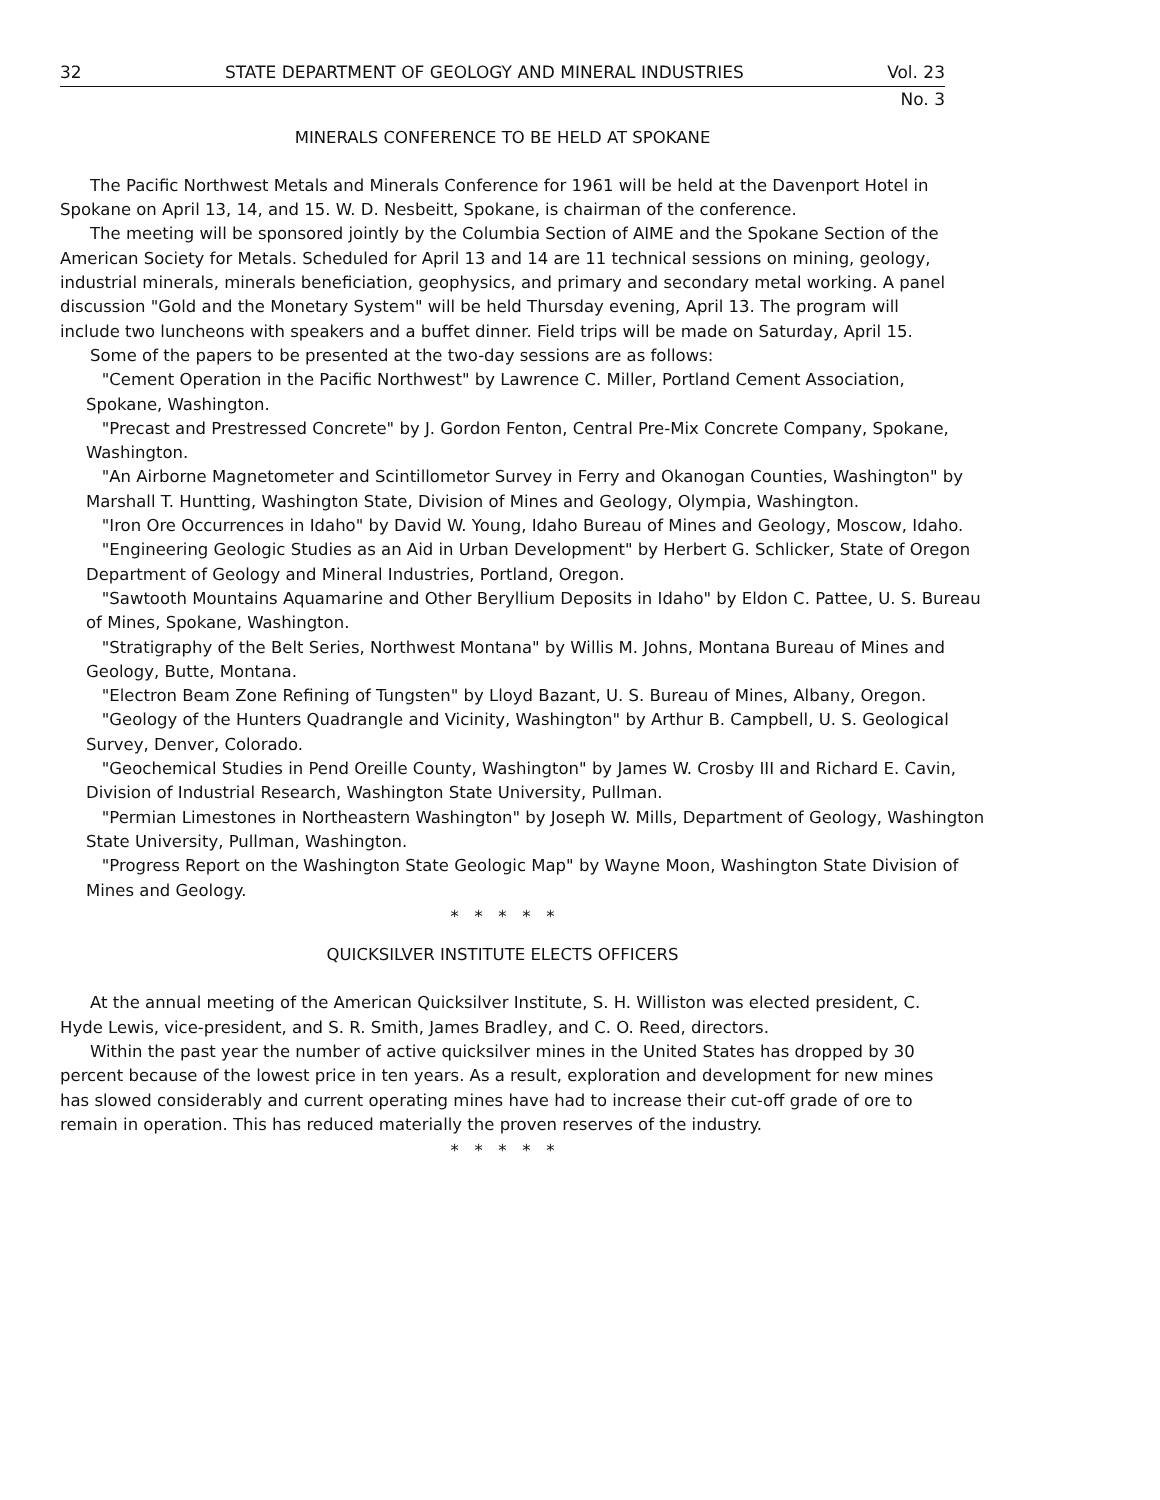32 STATE DEPARTMENT OF GEOLOGY AND MINERAL INDUSTRIES Vol. 23
No. 3
MINERALS CONFERENCE TO BE HELD AT SPOKANE
The Pacific Northwest Metals and Minerals Conference for 1961 will be held at the Davenport Hotel in Spokane on April 13, 14, and 15. W. D. Nesbeitt, Spokane, is chairman of the conference.
The meeting will be sponsored jointly by the Columbia Section of AIME and the Spokane Section of the American Society for Metals. Scheduled for April 13 and 14 are 11 technical sessions on mining, geology, industrial minerals, minerals beneficiation, geophysics, and primary and secondary metal working. A panel discussion "Gold and the Monetary System" will be held Thursday evening, April 13. The program will include two luncheons with speakers and a buffet dinner. Field trips will be made on Saturday, April 15.
Some of the papers to be presented at the two-day sessions are as follows:
"Cement Operation in the Pacific Northwest" by Lawrence C. Miller, Portland Cement Association, Spokane, Washington.
"Precast and Prestressed Concrete" by J. Gordon Fenton, Central Pre-Mix Concrete Company, Spokane, Washington.
"An Airborne Magnetometer and Scintillometor Survey in Ferry and Okanogan Counties, Washington" by Marshall T. Huntting, Washington State, Division of Mines and Geology, Olympia, Washington.
"Iron Ore Occurrences in Idaho" by David W. Young, Idaho Bureau of Mines and Geology, Moscow, Idaho.
"Engineering Geologic Studies as an Aid in Urban Development" by Herbert G. Schlicker, State of Oregon Department of Geology and Mineral Industries, Portland, Oregon.
"Sawtooth Mountains Aquamarine and Other Beryllium Deposits in Idaho" by Eldon C. Pattee, U. S. Bureau of Mines, Spokane, Washington.
"Stratigraphy of the Belt Series, Northwest Montana" by Willis M. Johns, Montana Bureau of Mines and Geology, Butte, Montana.
"Electron Beam Zone Refining of Tungsten" by Lloyd Bazant, U. S. Bureau of Mines, Albany, Oregon.
"Geology of the Hunters Quadrangle and Vicinity, Washington" by Arthur B. Campbell, U. S. Geological Survey, Denver, Colorado.
"Geochemical Studies in Pend Oreille County, Washington" by James W. Crosby III and Richard E. Cavin, Division of Industrial Research, Washington State University, Pullman.
"Permian Limestones in Northeastern Washington" by Joseph W. Mills, Department of Geology, Washington State University, Pullman, Washington.
"Progress Report on the Washington State Geologic Map" by Wayne Moon, Washington State Division of Mines and Geology.
* * * * *
QUICKSILVER INSTITUTE ELECTS OFFICERS
At the annual meeting of the American Quicksilver Institute, S. H. Williston was elected president, C. Hyde Lewis, vice-president, and S. R. Smith, James Bradley, and C. O. Reed, directors.
Within the past year the number of active quicksilver mines in the United States has dropped by 30 percent because of the lowest price in ten years. As a result, exploration and development for new mines has slowed considerably and current operating mines have had to increase their cut-off grade of ore to remain in operation. This has reduced materially the proven reserves of the industry.
* * * * *